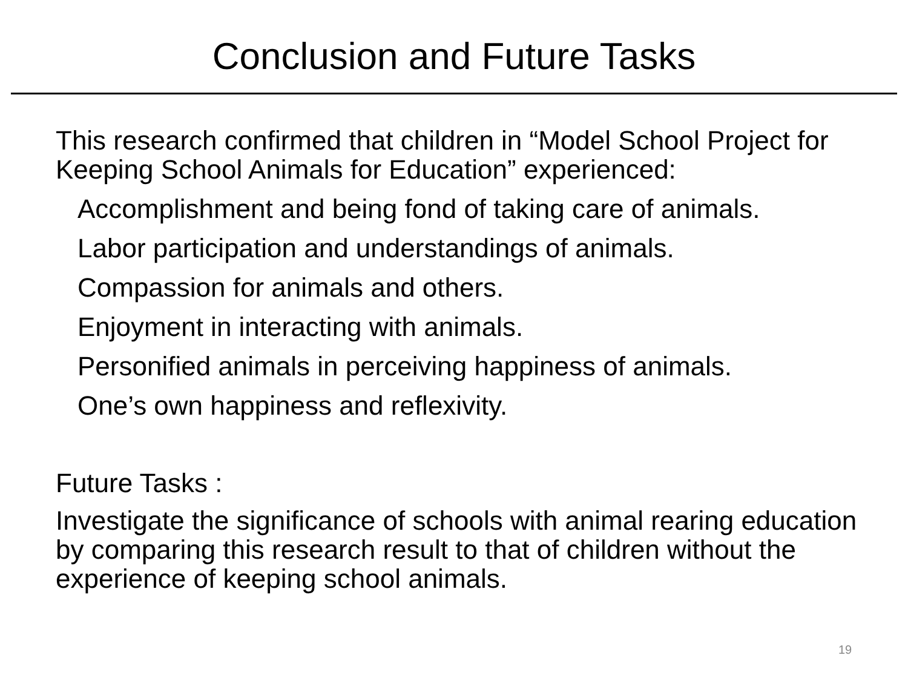Conclusion and Future Tasks
This research confirmed that children in “Model School Project for Keeping School Animals for Education” experienced:
Accomplishment and being fond of taking care of animals.
Labor participation and understandings of animals.
Compassion for animals and others.
Enjoyment in interacting with animals.
Personified animals in perceiving happiness of animals.
One’s own happiness and reflexivity.
Future Tasks :
Investigate the significance of schools with animal rearing education by comparing this research result to that of children without the experience of keeping school animals.
19